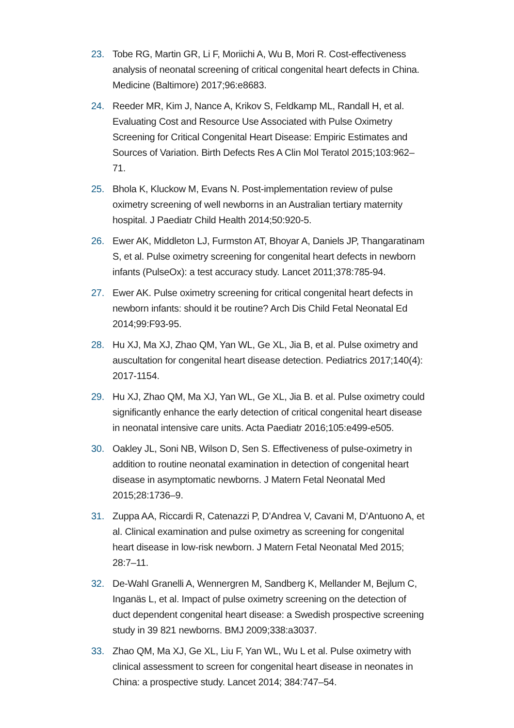23. Tobe RG, Martin GR, Li F, Moriichi A, Wu B, Mori R. Cost-effectiveness analysis of neonatal screening of critical congenital heart defects in China. Medicine (Baltimore) 2017;96:e8683.
24. Reeder MR, Kim J, Nance A, Krikov S, Feldkamp ML, Randall H, et al. Evaluating Cost and Resource Use Associated with Pulse Oximetry Screening for Critical Congenital Heart Disease: Empiric Estimates and Sources of Variation. Birth Defects Res A Clin Mol Teratol 2015;103:962–71.
25. Bhola K, Kluckow M, Evans N. Post-implementation review of pulse oximetry screening of well newborns in an Australian tertiary maternity hospital. J Paediatr Child Health 2014;50:920-5.
26. Ewer AK, Middleton LJ, Furmston AT, Bhoyar A, Daniels JP, Thangaratinam S, et al. Pulse oximetry screening for congenital heart defects in newborn infants (PulseOx): a test accuracy study. Lancet 2011;378:785-94.
27. Ewer AK. Pulse oximetry screening for critical congenital heart defects in newborn infants: should it be routine? Arch Dis Child Fetal Neonatal Ed 2014;99:F93-95.
28. Hu XJ, Ma XJ, Zhao QM, Yan WL, Ge XL, Jia B, et al. Pulse oximetry and auscultation for congenital heart disease detection. Pediatrics 2017;140(4): 2017-1154.
29. Hu XJ, Zhao QM, Ma XJ, Yan WL, Ge XL, Jia B. et al. Pulse oximetry could significantly enhance the early detection of critical congenital heart disease in neonatal intensive care units. Acta Paediatr 2016;105:e499-e505.
30. Oakley JL, Soni NB, Wilson D, Sen S. Effectiveness of pulse-oximetry in addition to routine neonatal examination in detection of congenital heart disease in asymptomatic newborns. J Matern Fetal Neonatal Med 2015;28:1736–9.
31. Zuppa AA, Riccardi R, Catenazzi P, D’Andrea V, Cavani M, D’Antuono A, et al. Clinical examination and pulse oximetry as screening for congenital heart disease in low-risk newborn. J Matern Fetal Neonatal Med 2015; 28:7–11.
32. De-Wahl Granelli A, Wennergren M, Sandberg K, Mellander M, Bejlum C, Inganäs L, et al. Impact of pulse oximetry screening on the detection of duct dependent congenital heart disease: a Swedish prospective screening study in 39 821 newborns. BMJ 2009;338:a3037.
33. Zhao QM, Ma XJ, Ge XL, Liu F, Yan WL, Wu L et al. Pulse oximetry with clinical assessment to screen for congenital heart disease in neonates in China: a prospective study. Lancet 2014; 384:747–54.